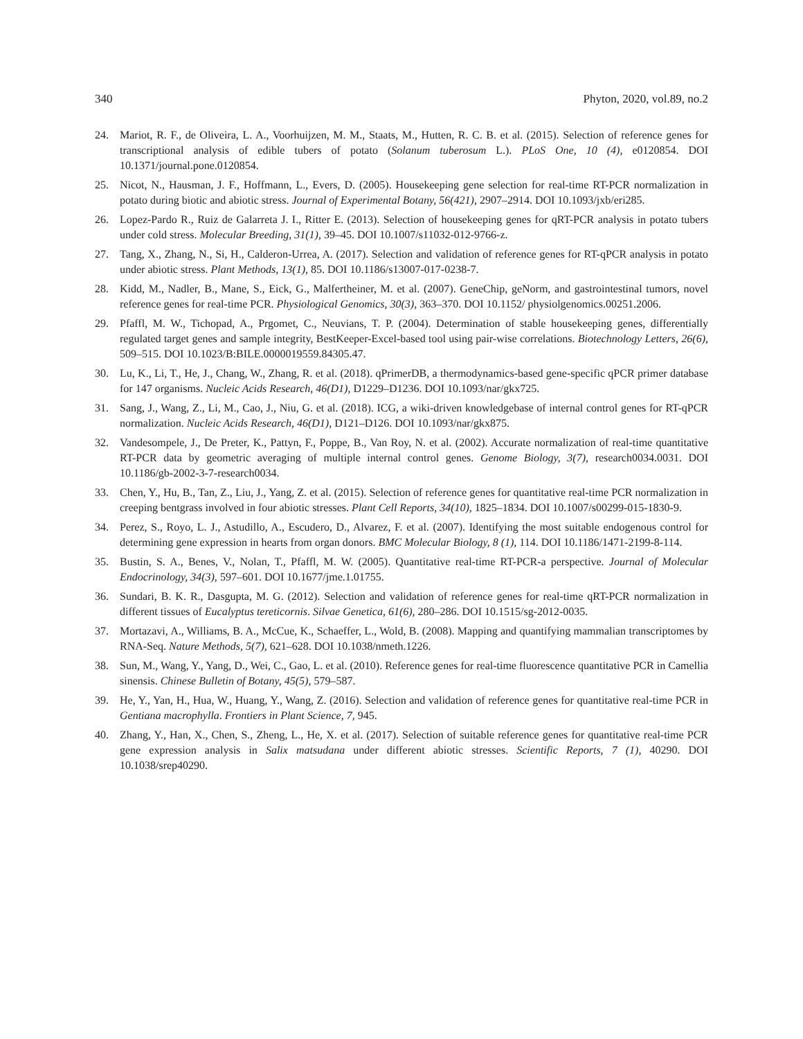340 Phyton, 2020, vol.89, no.2
24. Mariot, R. F., de Oliveira, L. A., Voorhuijzen, M. M., Staats, M., Hutten, R. C. B. et al. (2015). Selection of reference genes for transcriptional analysis of edible tubers of potato (Solanum tuberosum L.). PLoS One, 10 (4), e0120854. DOI 10.1371/journal.pone.0120854.
25. Nicot, N., Hausman, J. F., Hoffmann, L., Evers, D. (2005). Housekeeping gene selection for real-time RT-PCR normalization in potato during biotic and abiotic stress. Journal of Experimental Botany, 56(421), 2907–2914. DOI 10.1093/jxb/eri285.
26. Lopez-Pardo R., Ruiz de Galarreta J. I., Ritter E. (2013). Selection of housekeeping genes for qRT-PCR analysis in potato tubers under cold stress. Molecular Breeding, 31(1), 39–45. DOI 10.1007/s11032-012-9766-z.
27. Tang, X., Zhang, N., Si, H., Calderon-Urrea, A. (2017). Selection and validation of reference genes for RT-qPCR analysis in potato under abiotic stress. Plant Methods, 13(1), 85. DOI 10.1186/s13007-017-0238-7.
28. Kidd, M., Nadler, B., Mane, S., Eick, G., Malfertheiner, M. et al. (2007). GeneChip, geNorm, and gastrointestinal tumors, novel reference genes for real-time PCR. Physiological Genomics, 30(3), 363–370. DOI 10.1152/ physiolgenomics.00251.2006.
29. Pfaffl, M. W., Tichopad, A., Prgomet, C., Neuvians, T. P. (2004). Determination of stable housekeeping genes, differentially regulated target genes and sample integrity, BestKeeper-Excel-based tool using pair-wise correlations. Biotechnology Letters, 26(6), 509–515. DOI 10.1023/B:BILE.0000019559.84305.47.
30. Lu, K., Li, T., He, J., Chang, W., Zhang, R. et al. (2018). qPrimerDB, a thermodynamics-based gene-specific qPCR primer database for 147 organisms. Nucleic Acids Research, 46(D1), D1229–D1236. DOI 10.1093/nar/gkx725.
31. Sang, J., Wang, Z., Li, M., Cao, J., Niu, G. et al. (2018). ICG, a wiki-driven knowledgebase of internal control genes for RT-qPCR normalization. Nucleic Acids Research, 46(D1), D121–D126. DOI 10.1093/nar/gkx875.
32. Vandesompele, J., De Preter, K., Pattyn, F., Poppe, B., Van Roy, N. et al. (2002). Accurate normalization of real-time quantitative RT-PCR data by geometric averaging of multiple internal control genes. Genome Biology, 3(7), research0034.0031. DOI 10.1186/gb-2002-3-7-research0034.
33. Chen, Y., Hu, B., Tan, Z., Liu, J., Yang, Z. et al. (2015). Selection of reference genes for quantitative real-time PCR normalization in creeping bentgrass involved in four abiotic stresses. Plant Cell Reports, 34(10), 1825–1834. DOI 10.1007/s00299-015-1830-9.
34. Perez, S., Royo, L. J., Astudillo, A., Escudero, D., Alvarez, F. et al. (2007). Identifying the most suitable endogenous control for determining gene expression in hearts from organ donors. BMC Molecular Biology, 8 (1), 114. DOI 10.1186/1471-2199-8-114.
35. Bustin, S. A., Benes, V., Nolan, T., Pfaffl, M. W. (2005). Quantitative real-time RT-PCR-a perspective. Journal of Molecular Endocrinology, 34(3), 597–601. DOI 10.1677/jme.1.01755.
36. Sundari, B. K. R., Dasgupta, M. G. (2012). Selection and validation of reference genes for real-time qRT-PCR normalization in different tissues of Eucalyptus tereticornis. Silvae Genetica, 61(6), 280–286. DOI 10.1515/sg-2012-0035.
37. Mortazavi, A., Williams, B. A., McCue, K., Schaeffer, L., Wold, B. (2008). Mapping and quantifying mammalian transcriptomes by RNA-Seq. Nature Methods, 5(7), 621–628. DOI 10.1038/nmeth.1226.
38. Sun, M., Wang, Y., Yang, D., Wei, C., Gao, L. et al. (2010). Reference genes for real-time fluorescence quantitative PCR in Camellia sinensis. Chinese Bulletin of Botany, 45(5), 579–587.
39. He, Y., Yan, H., Hua, W., Huang, Y., Wang, Z. (2016). Selection and validation of reference genes for quantitative real-time PCR in Gentiana macrophylla. Frontiers in Plant Science, 7, 945.
40. Zhang, Y., Han, X., Chen, S., Zheng, L., He, X. et al. (2017). Selection of suitable reference genes for quantitative real-time PCR gene expression analysis in Salix matsudana under different abiotic stresses. Scientific Reports, 7 (1), 40290. DOI 10.1038/srep40290.